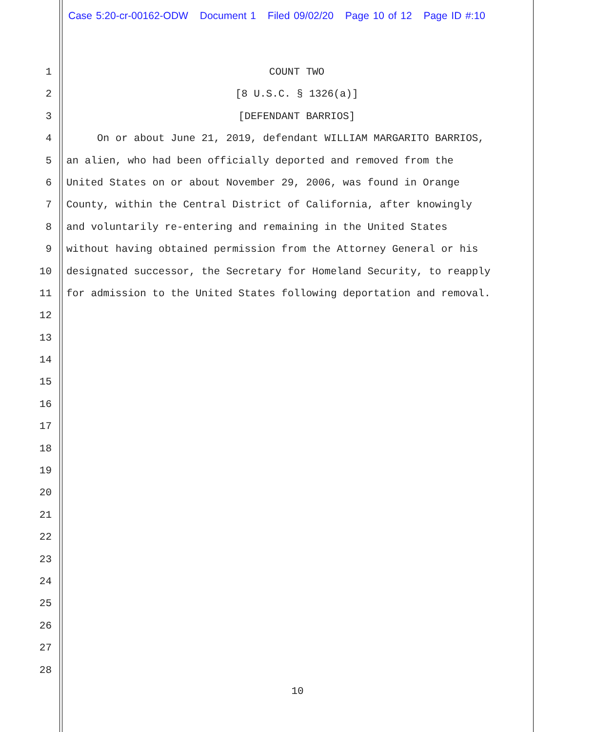Case 5:20-cr-00162-ODW Document 1 Filed 09/02/20 Page 10 of 12 Page ID #:10
1 COUNT TWO
2 [8 U.S.C. § 1326(a)]
3 [DEFENDANT BARRIOS]
4 On or about June 21, 2019, defendant WILLIAM MARGARITO BARRIOS,
5 an alien, who had been officially deported and removed from the
6 United States on or about November 29, 2006, was found in Orange
7 County, within the Central District of California, after knowingly
8 and voluntarily re-entering and remaining in the United States
9 without having obtained permission from the Attorney General or his
10 designated successor, the Secretary for Homeland Security, to reapply
11 for admission to the United States following deportation and removal.
12
13
14
15
16
17
18
19
20
21
22
23
24
25
26
27
28
10